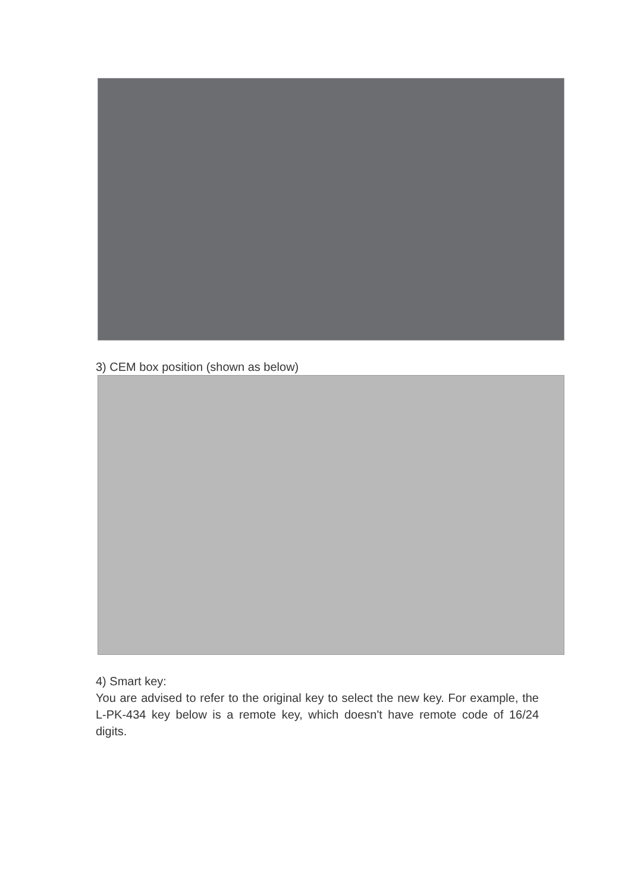3) CEM box position (shown as below)
4) Smart key:
You are advised to refer to the original key to select the new key. For example, the L-PK-434 key below is a remote key, which doesn't have remote code of 16/24 digits.